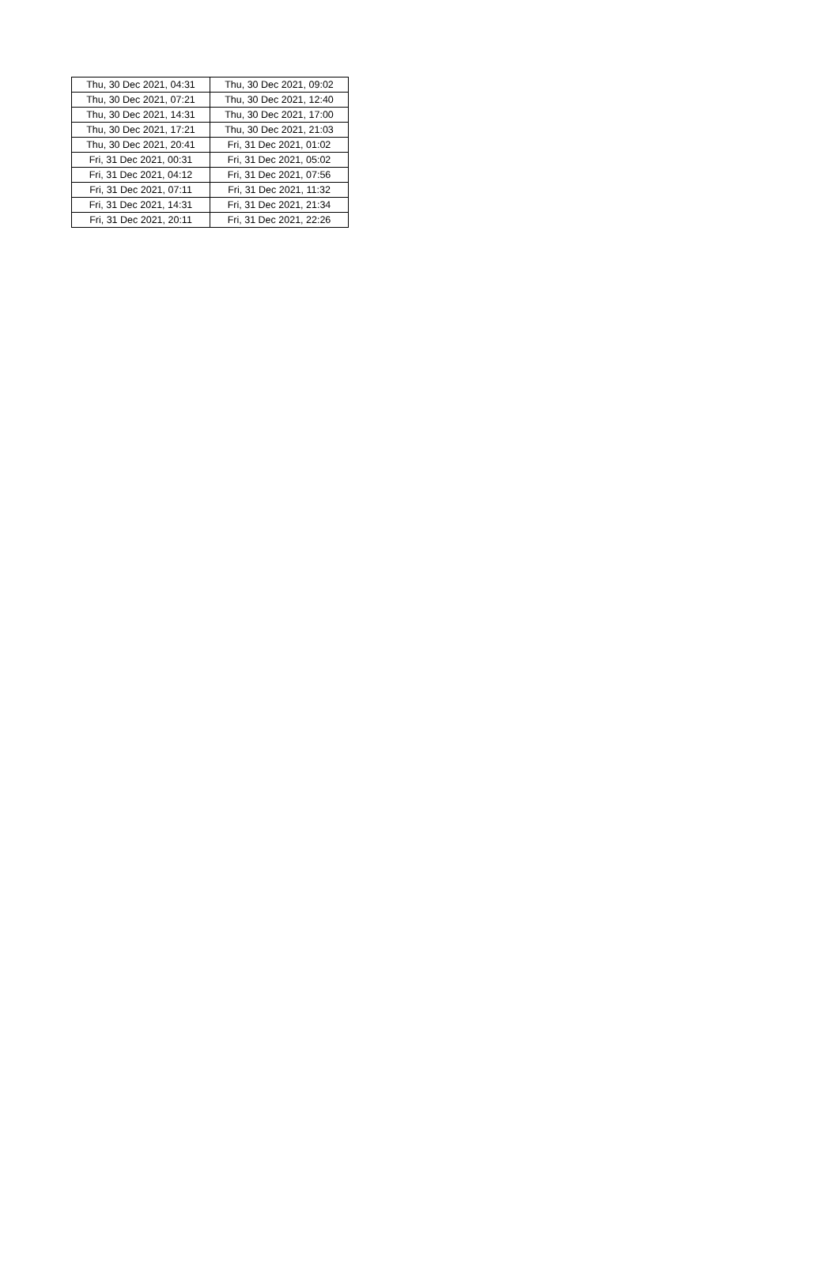| Thu, 30 Dec 2021, 04:31 | Thu, 30 Dec 2021, 09:02 |
| Thu, 30 Dec 2021, 07:21 | Thu, 30 Dec 2021, 12:40 |
| Thu, 30 Dec 2021, 14:31 | Thu, 30 Dec 2021, 17:00 |
| Thu, 30 Dec 2021, 17:21 | Thu, 30 Dec 2021, 21:03 |
| Thu, 30 Dec 2021, 20:41 | Fri, 31 Dec 2021, 01:02 |
| Fri, 31 Dec 2021, 00:31 | Fri, 31 Dec 2021, 05:02 |
| Fri, 31 Dec 2021, 04:12 | Fri, 31 Dec 2021, 07:56 |
| Fri, 31 Dec 2021, 07:11 | Fri, 31 Dec 2021, 11:32 |
| Fri, 31 Dec 2021, 14:31 | Fri, 31 Dec 2021, 21:34 |
| Fri, 31 Dec 2021, 20:11 | Fri, 31 Dec 2021, 22:26 |